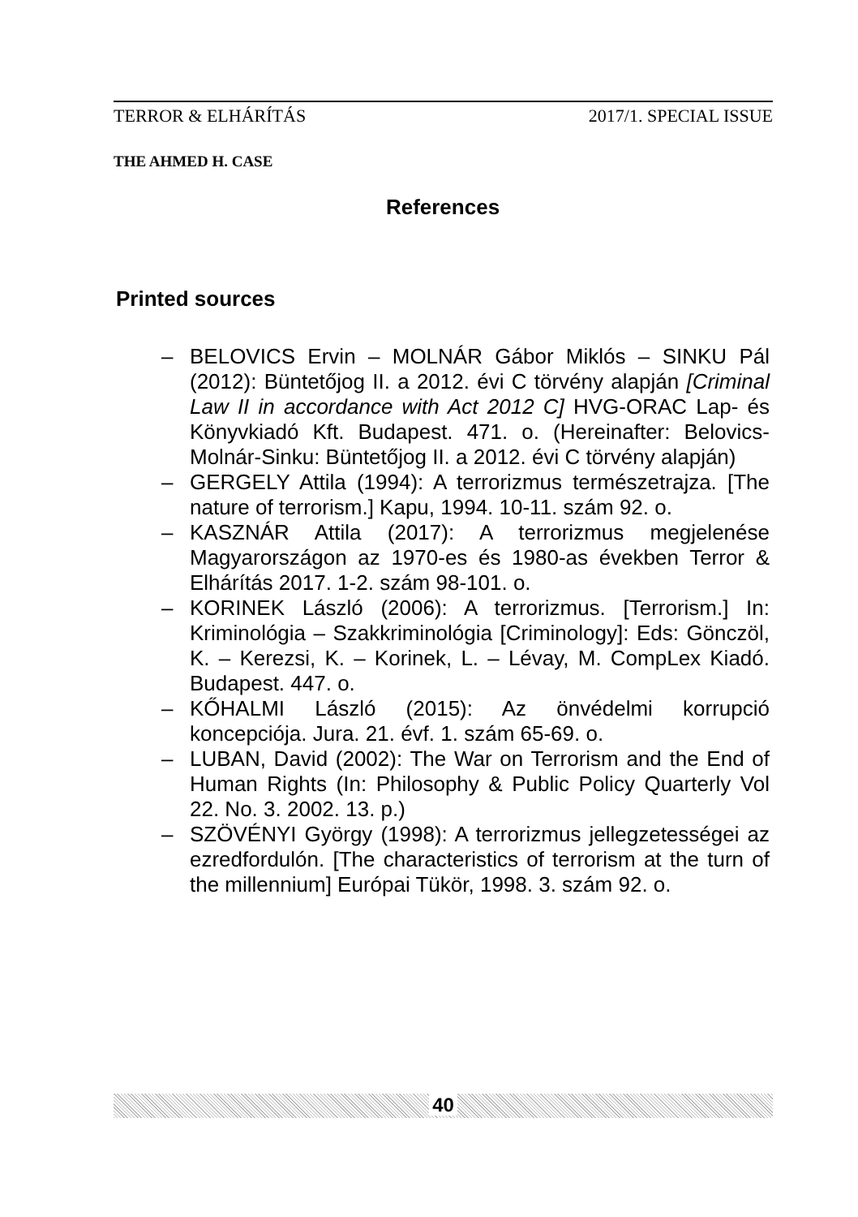TERROR & ELHÁRÍTÁS 2017/1. SPECIAL ISSUE
THE AHMED H. CASE
References
Printed sources
– BELOVICS Ervin – MOLNÁR Gábor Miklós – SINKU Pál (2012): Büntetőjog II. a 2012. évi C törvény alapján [Criminal Law II in accordance with Act 2012 C] HVG-ORAC Lap- és Könyvkiadó Kft. Budapest. 471. o. (Hereinafter: Belovics-Molnár-Sinku: Büntetőjog II. a 2012. évi C törvény alapján)
– GERGELY Attila (1994): A terrorizmus természetrajza. [The nature of terrorism.] Kapu, 1994. 10-11. szám 92. o.
– KASZNÁR Attila (2017): A terrorizmus megjelenése Magyarországon az 1970-es és 1980-as években Terror & Elhárítás 2017. 1-2. szám 98-101. o.
– KORINEK László (2006): A terrorizmus. [Terrorism.] In: Kriminológia – Szakkriminológia [Criminology]: Eds: Gönczöl, K. – Kerezsi, K. – Korinek, L. – Lévay, M. CompLex Kiadó. Budapest. 447. o.
– KŐHALMI László (2015): Az önvédelmi korrupció koncepciója. Jura. 21. évf. 1. szám 65-69. o.
– LUBAN, David (2002): The War on Terrorism and the End of Human Rights (In: Philosophy & Public Policy Quarterly Vol 22. No. 3. 2002. 13. p.)
– SZÖVÉNYI György (1998): A terrorizmus jellegzetességei az ezredfordulón. [The characteristics of terrorism at the turn of the millennium] Európai Tükör, 1998. 3. szám 92. o.
40